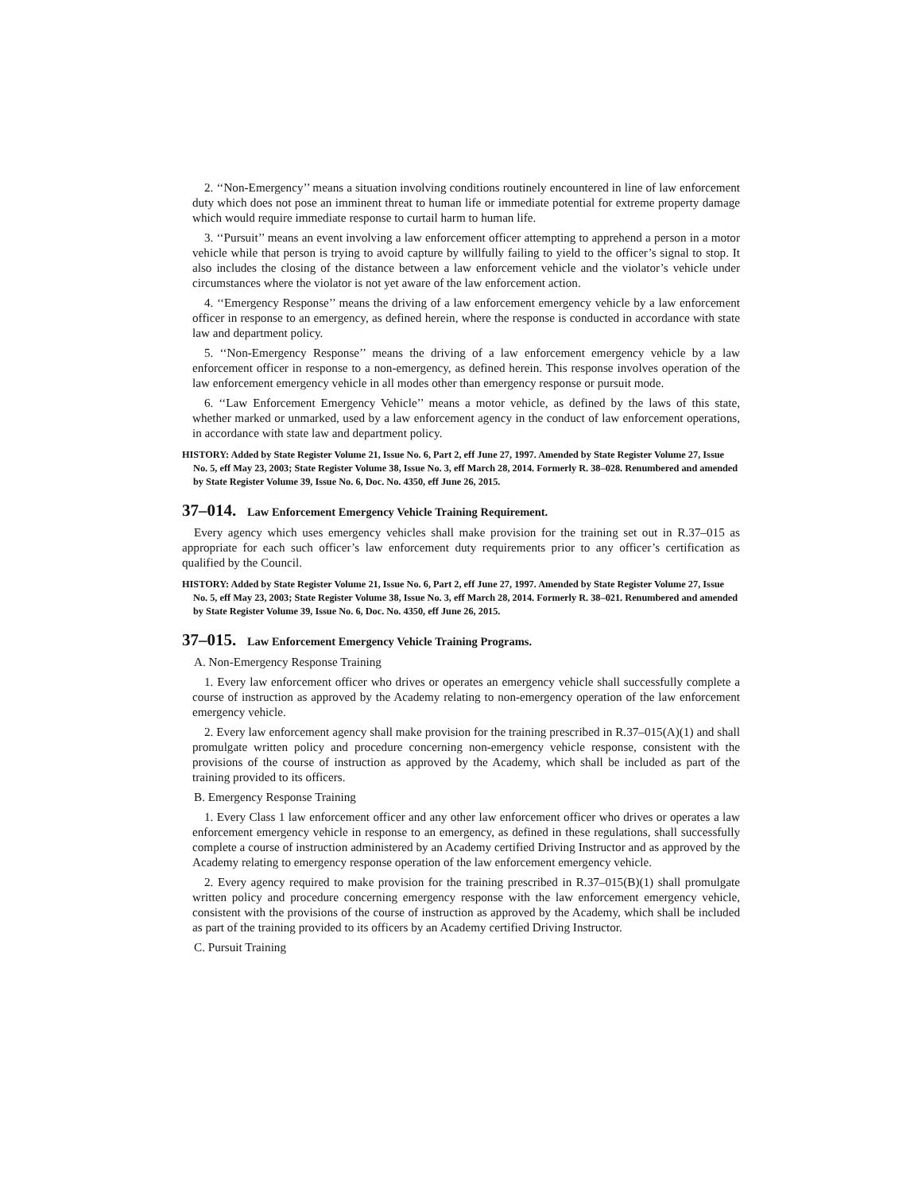2. ‘‘Non-Emergency’’ means a situation involving conditions routinely encountered in line of law enforcement duty which does not pose an imminent threat to human life or immediate potential for extreme property damage which would require immediate response to curtail harm to human life.
3. ‘‘Pursuit’’ means an event involving a law enforcement officer attempting to apprehend a person in a motor vehicle while that person is trying to avoid capture by willfully failing to yield to the officer’s signal to stop. It also includes the closing of the distance between a law enforcement vehicle and the violator’s vehicle under circumstances where the violator is not yet aware of the law enforcement action.
4. ‘‘Emergency Response’’ means the driving of a law enforcement emergency vehicle by a law enforcement officer in response to an emergency, as defined herein, where the response is conducted in accordance with state law and department policy.
5. ‘‘Non-Emergency Response’’ means the driving of a law enforcement emergency vehicle by a law enforcement officer in response to a non-emergency, as defined herein. This response involves operation of the law enforcement emergency vehicle in all modes other than emergency response or pursuit mode.
6. ‘‘Law Enforcement Emergency Vehicle’’ means a motor vehicle, as defined by the laws of this state, whether marked or unmarked, used by a law enforcement agency in the conduct of law enforcement operations, in accordance with state law and department policy.
HISTORY: Added by State Register Volume 21, Issue No. 6, Part 2, eff June 27, 1997. Amended by State Register Volume 27, Issue No. 5, eff May 23, 2003; State Register Volume 38, Issue No. 3, eff March 28, 2014. Formerly R. 38–028. Renumbered and amended by State Register Volume 39, Issue No. 6, Doc. No. 4350, eff June 26, 2015.
37–014. Law Enforcement Emergency Vehicle Training Requirement.
Every agency which uses emergency vehicles shall make provision for the training set out in R.37–015 as appropriate for each such officer’s law enforcement duty requirements prior to any officer’s certification as qualified by the Council.
HISTORY: Added by State Register Volume 21, Issue No. 6, Part 2, eff June 27, 1997. Amended by State Register Volume 27, Issue No. 5, eff May 23, 2003; State Register Volume 38, Issue No. 3, eff March 28, 2014. Formerly R. 38–021. Renumbered and amended by State Register Volume 39, Issue No. 6, Doc. No. 4350, eff June 26, 2015.
37–015. Law Enforcement Emergency Vehicle Training Programs.
A. Non-Emergency Response Training
1. Every law enforcement officer who drives or operates an emergency vehicle shall successfully complete a course of instruction as approved by the Academy relating to non-emergency operation of the law enforcement emergency vehicle.
2. Every law enforcement agency shall make provision for the training prescribed in R.37–015(A)(1) and shall promulgate written policy and procedure concerning non-emergency vehicle response, consistent with the provisions of the course of instruction as approved by the Academy, which shall be included as part of the training provided to its officers.
B. Emergency Response Training
1. Every Class 1 law enforcement officer and any other law enforcement officer who drives or operates a law enforcement emergency vehicle in response to an emergency, as defined in these regulations, shall successfully complete a course of instruction administered by an Academy certified Driving Instructor and as approved by the Academy relating to emergency response operation of the law enforcement emergency vehicle.
2. Every agency required to make provision for the training prescribed in R.37–015(B)(1) shall promulgate written policy and procedure concerning emergency response with the law enforcement emergency vehicle, consistent with the provisions of the course of instruction as approved by the Academy, which shall be included as part of the training provided to its officers by an Academy certified Driving Instructor.
C. Pursuit Training